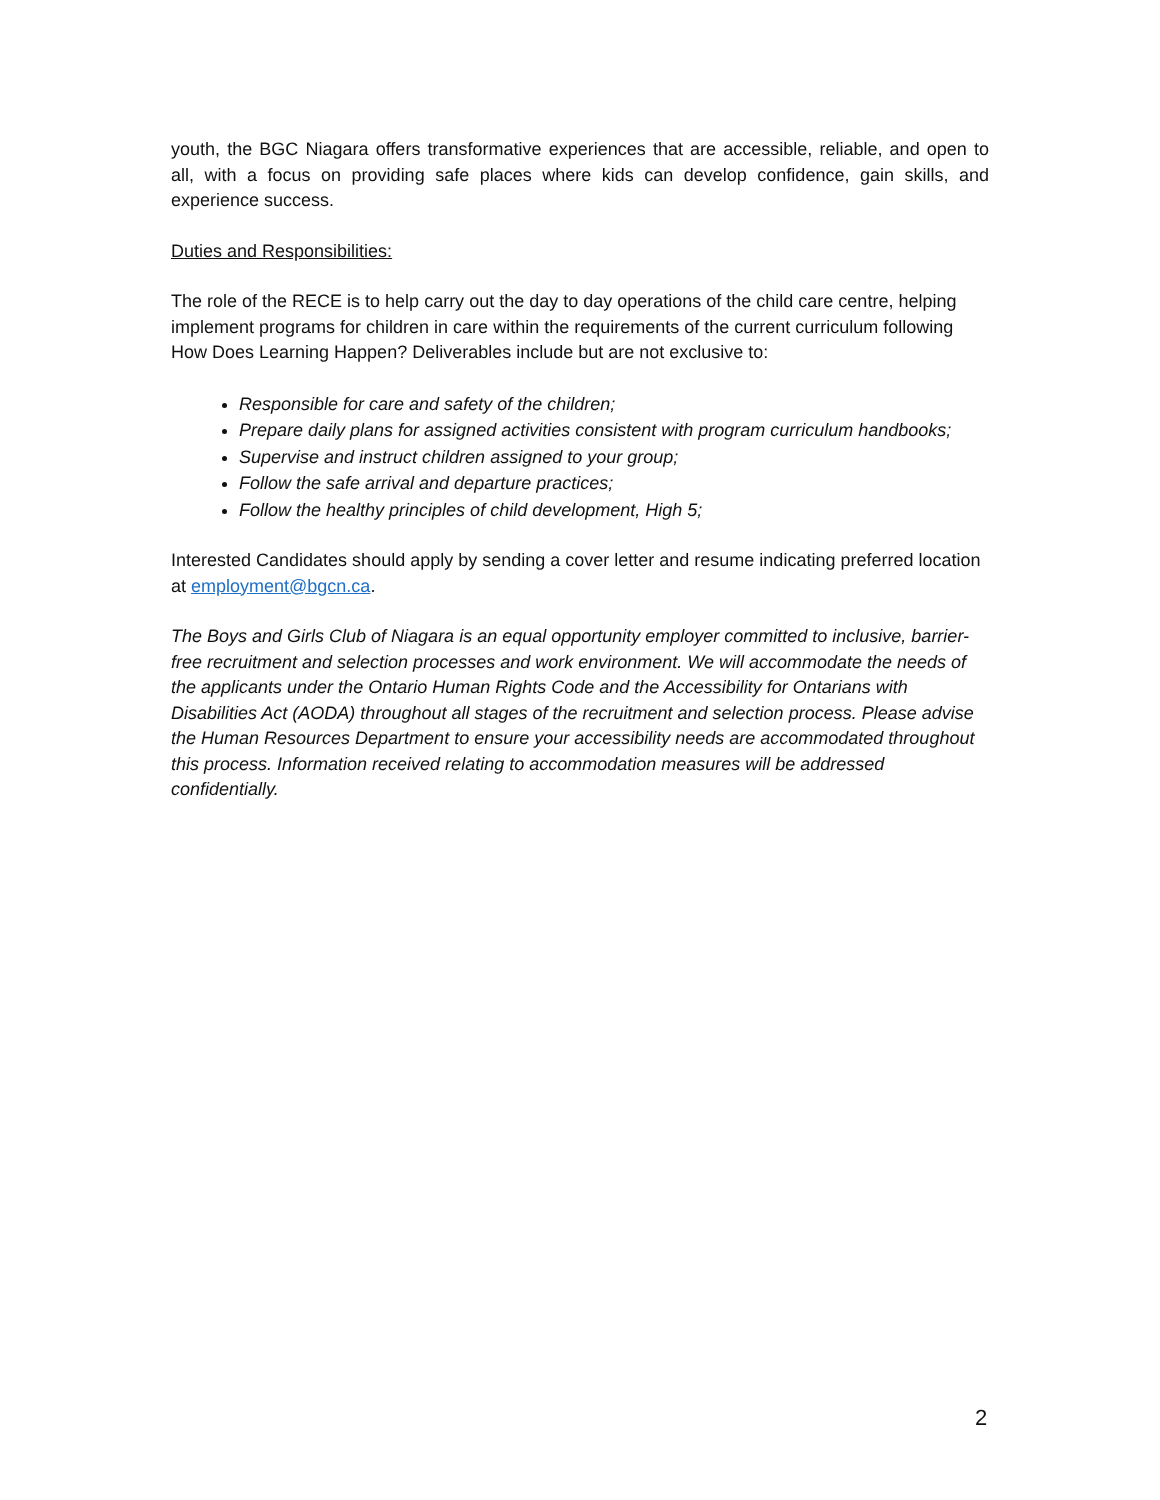youth, the BGC Niagara offers transformative experiences that are accessible, reliable, and open to all, with a focus on providing safe places where kids can develop confidence, gain skills, and experience success.
Duties and Responsibilities:
The role of the RECE is to help carry out the day to day operations of the child care centre, helping implement programs for children in care within the requirements of the current curriculum following How Does Learning Happen? Deliverables include but are not exclusive to:
Responsible for care and safety of the children;
Prepare daily plans for assigned activities consistent with program curriculum handbooks;
Supervise and instruct children assigned to your group;
Follow the safe arrival and departure practices;
Follow the healthy principles of child development, High 5;
Interested Candidates should apply by sending a cover letter and resume indicating preferred location at employment@bgcn.ca.
The Boys and Girls Club of Niagara is an equal opportunity employer committed to inclusive, barrier-free recruitment and selection processes and work environment. We will accommodate the needs of the applicants under the Ontario Human Rights Code and the Accessibility for Ontarians with Disabilities Act (AODA) throughout all stages of the recruitment and selection process. Please advise the Human Resources Department to ensure your accessibility needs are accommodated throughout this process. Information received relating to accommodation measures will be addressed confidentially.
2